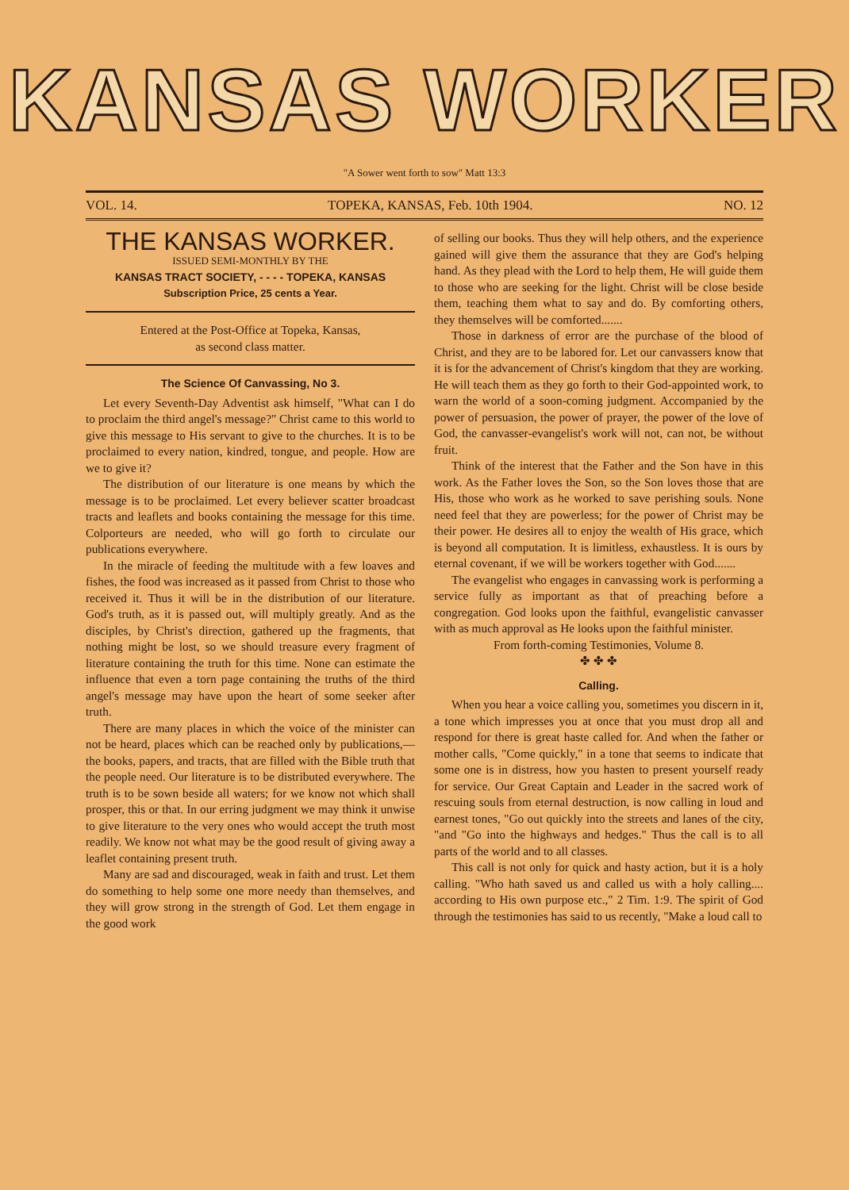KANSAS WORKER
"A Sower went forth to sow" Matt 13:3
VOL. 14. TOPEKA, KANSAS, Feb. 10th 1904. NO. 12
THE KANSAS WORKER.
ISSUED SEMI-MONTHLY BY THE
KANSAS TRACT SOCIETY, - - - - TOPEKA, KANSAS
Subscription Price, 25 cents a Year.
Entered at the Post-Office at Topeka, Kansas,
as second class matter.
The Science Of Canvassing, No 3.
Let every Seventh-Day Adventist ask himself, "What can I do to proclaim the third angel's message?" Christ came to this world to give this message to His servant to give to the churches. It is to be proclaimed to every nation, kindred, tongue, and people. How are we to give it?
The distribution of our literature is one means by which the message is to be proclaimed. Let every believer scatter broadcast tracts and leaflets and books containing the message for this time. Colporteurs are needed, who will go forth to circulate our publications everywhere.
In the miracle of feeding the multitude with a few loaves and fishes, the food was increased as it passed from Christ to those who received it. Thus it will be in the distribution of our literature. God's truth, as it is passed out, will multiply greatly. And as the disciples, by Christ's direction, gathered up the fragments, that nothing might be lost, so we should treasure every fragment of literature containing the truth for this time. None can estimate the influence that even a torn page containing the truths of the third angel's message may have upon the heart of some seeker after truth.
There are many places in which the voice of the minister can not be heard, places which can be reached only by publications,—the books, papers, and tracts, that are filled with the Bible truth that the people need. Our literature is to be distributed everywhere. The truth is to be sown beside all waters; for we know not which shall prosper, this or that. In our erring judgment we may think it unwise to give literature to the very ones who would accept the truth most readily. We know not what may be the good result of giving away a leaflet containing present truth.
Many are sad and discouraged, weak in faith and trust. Let them do something to help some one more needy than themselves, and they will grow strong in the strength of God. Let them engage in the good work
of selling our books. Thus they will help others, and the experience gained will give them the assurance that they are God's helping hand. As they plead with the Lord to help them, He will guide them to those who are seeking for the light. Christ will be close beside them, teaching them what to say and do. By comforting others, they themselves will be comforted.......
Those in darkness of error are the purchase of the blood of Christ, and they are to be labored for. Let our canvassers know that it is for the advancement of Christ's kingdom that they are working. He will teach them as they go forth to their God-appointed work, to warn the world of a soon-coming judgment. Accompanied by the power of persuasion, the power of prayer, the power of the love of God, the canvasser-evangelist's work will not, can not, be without fruit.
Think of the interest that the Father and the Son have in this work. As the Father loves the Son, so the Son loves those that are His, those who work as he worked to save perishing souls. None need feel that they are powerless; for the power of Christ may be their power. He desires all to enjoy the wealth of His grace, which is beyond all computation. It is limitless, exhaustless. It is ours by eternal covenant, if we will be workers together with God.......
The evangelist who engages in canvassing work is performing a service fully as important as that of preaching before a congregation. God looks upon the faithful, evangelistic canvasser with as much approval as He looks upon the faithful minister.
From forth-coming Testimonies, Volume 8.
✤ ✤ ✤
Calling.
When you hear a voice calling you, sometimes you discern in it, a tone which impresses you at once that you must drop all and respond for there is great haste called for. And when the father or mother calls, "Come quickly," in a tone that seems to indicate that some one is in distress, how you hasten to present yourself ready for service. Our Great Captain and Leader in the sacred work of rescuing souls from eternal destruction, is now calling in loud and earnest tones, "Go out quickly into the streets and lanes of the city, "and "Go into the highways and hedges." Thus the call is to all parts of the world and to all classes.
This call is not only for quick and hasty action, but it is a holy calling. "Who hath saved us and called us with a holy calling.... according to His own purpose etc.," 2 Tim. 1:9. The spirit of God through the testimonies has said to us recently, "Make a loud call to